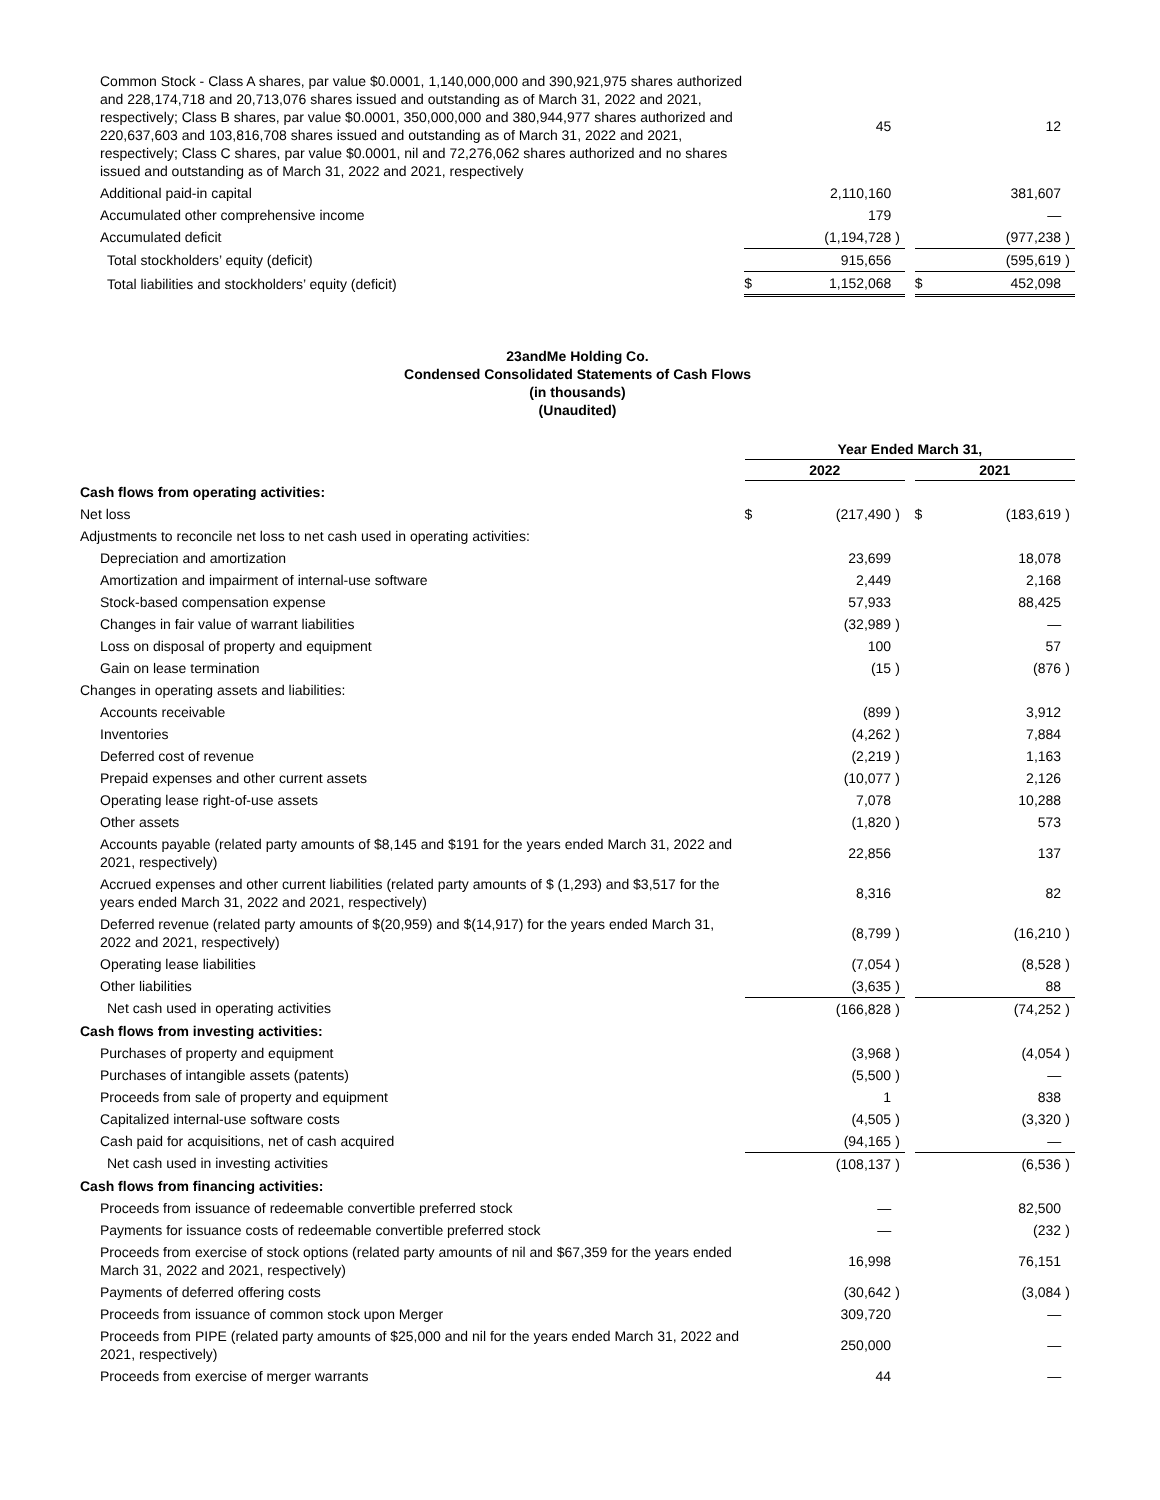| Common Stock - Class A shares, par value $0.0001, 1,140,000,000 and 390,921,975 shares authorized and 228,174,718 and 20,713,076 shares issued and outstanding as of March 31, 2022 and 2021, respectively; Class B shares, par value $0.0001, 350,000,000 and 380,944,977 shares authorized and 220,637,603 and 103,816,708 shares issued and outstanding as of March 31, 2022 and 2021, respectively; Class C shares, par value $0.0001, nil and 72,276,062 shares authorized and no shares issued and outstanding as of March 31, 2022 and 2021, respectively | | 45 | | | | 12 | |
| Additional paid-in capital | | 2,110,160 | | | | 381,607 | |
| Accumulated other comprehensive income | | 179 | | | | — | |
| Accumulated deficit | | (1,194,728 | ) | | | (977,238 | ) |
| Total stockholders’ equity (deficit) | | 915,656 | | | | (595,619 | ) |
| Total liabilities and stockholders’ equity (deficit) | $ | 1,152,068 | | | $ | 452,098 | |
23andMe Holding Co.
Condensed Consolidated Statements of Cash Flows
(in thousands)
(Unaudited)
| | Year Ended March 31, | | | | | | |
| | 2022 | | | | 2021 | | |
| Cash flows from operating activities: | | | | | | | |
| Net loss | $ | (217,490 | ) | | $ | (183,619 | ) |
| Adjustments to reconcile net loss to net cash used in operating activities: | | | | | | | |
| Depreciation and amortization | | 23,699 | | | | 18,078 | |
| Amortization and impairment of internal-use software | | 2,449 | | | | 2,168 | |
| Stock-based compensation expense | | 57,933 | | | | 88,425 | |
| Changes in fair value of warrant liabilities | | (32,989 | ) | | | — | |
| Loss on disposal of property and equipment | | 100 | | | | 57 | |
| Gain on lease termination | | (15 | ) | | | (876 | ) |
| Changes in operating assets and liabilities: | | | | | | | |
| Accounts receivable | | (899 | ) | | | 3,912 | |
| Inventories | | (4,262 | ) | | | 7,884 | |
| Deferred cost of revenue | | (2,219 | ) | | | 1,163 | |
| Prepaid expenses and other current assets | | (10,077 | ) | | | 2,126 | |
| Operating lease right-of-use assets | | 7,078 | | | | 10,288 | |
| Other assets | | (1,820 | ) | | | 573 | |
| Accounts payable (related party amounts of $8,145 and $191 for the years ended March 31, 2022 and 2021, respectively) | | 22,856 | | | | 137 | |
| Accrued expenses and other current liabilities (related party amounts of $ (1,293) and $3,517 for the years ended March 31, 2022 and 2021, respectively) | | 8,316 | | | | 82 | |
| Deferred revenue (related party amounts of $(20,959) and $(14,917) for the years ended March 31, 2022 and 2021, respectively) | | (8,799 | ) | | | (16,210 | ) |
| Operating lease liabilities | | (7,054 | ) | | | (8,528 | ) |
| Other liabilities | | (3,635 | ) | | | 88 | |
| Net cash used in operating activities | | (166,828 | ) | | | (74,252 | ) |
| Cash flows from investing activities: | | | | | | | |
| Purchases of property and equipment | | (3,968 | ) | | | (4,054 | ) |
| Purchases of intangible assets (patents) | | (5,500 | ) | | | — | |
| Proceeds from sale of property and equipment | | 1 | | | | 838 | |
| Capitalized internal-use software costs | | (4,505 | ) | | | (3,320 | ) |
| Cash paid for acquisitions, net of cash acquired | | (94,165 | ) | | | — | |
| Net cash used in investing activities | | (108,137 | ) | | | (6,536 | ) |
| Cash flows from financing activities: | | | | | | | |
| Proceeds from issuance of redeemable convertible preferred stock | | — | | | | 82,500 | |
| Payments for issuance costs of redeemable convertible preferred stock | | — | | | | (232 | ) |
| Proceeds from exercise of stock options (related party amounts of nil and $67,359 for the years ended March 31, 2022 and 2021, respectively) | | 16,998 | | | | 76,151 | |
| Payments of deferred offering costs | | (30,642 | ) | | | (3,084 | ) |
| Proceeds from issuance of common stock upon Merger | | 309,720 | | | | — | |
| Proceeds from PIPE (related party amounts of $25,000 and nil for the years ended March 31, 2022 and 2021, respectively) | | 250,000 | | | | — | |
| Proceeds from exercise of merger warrants | | 44 | | | | — | |